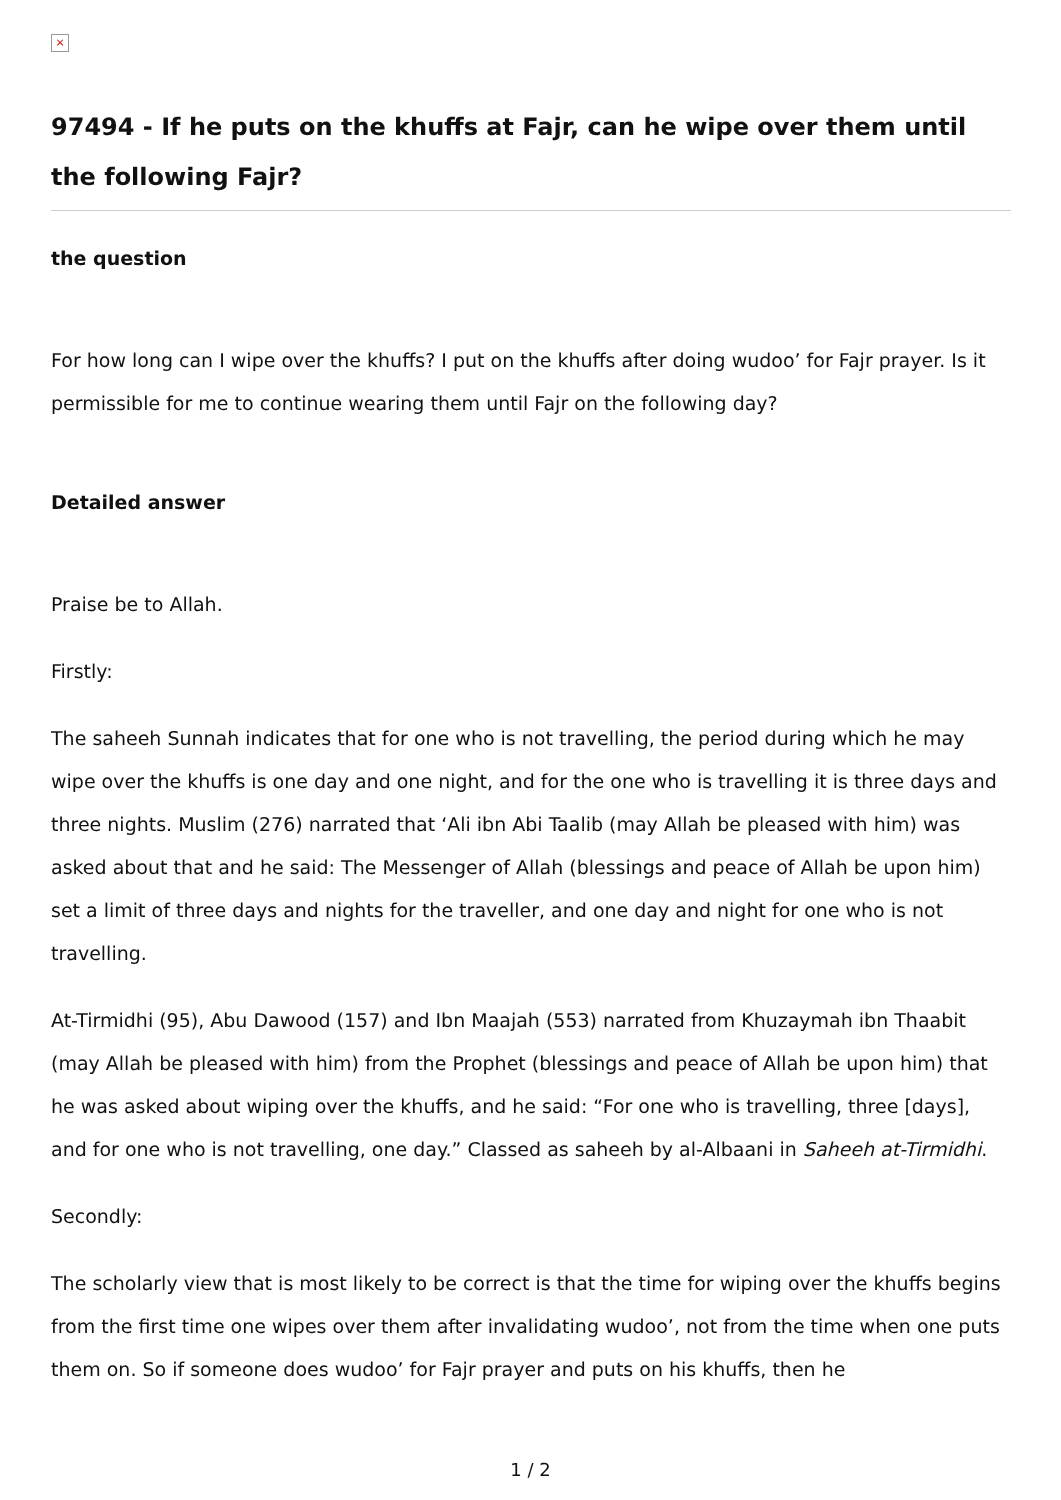×
97494 - If he puts on the khuffs at Fajr, can he wipe over them until the following Fajr?
the question
For how long can I wipe over the khuffs? I put on the khuffs after doing wudoo’ for Fajr prayer. Is it permissible for me to continue wearing them until Fajr on the following day?
Detailed answer
Praise be to Allah.
Firstly:
The saheeh Sunnah indicates that for one who is not travelling, the period during which he may wipe over the khuffs is one day and one night, and for the one who is travelling it is three days and three nights. Muslim (276) narrated that ‘Ali ibn Abi Taalib (may Allah be pleased with him) was asked about that and he said: The Messenger of Allah (blessings and peace of Allah be upon him) set a limit of three days and nights for the traveller, and one day and night for one who is not travelling.
At-Tirmidhi (95), Abu Dawood (157) and Ibn Maajah (553) narrated from Khuzaymah ibn Thaabit (may Allah be pleased with him) from the Prophet (blessings and peace of Allah be upon him) that he was asked about wiping over the khuffs, and he said: “For one who is travelling, three [days], and for one who is not travelling, one day.” Classed as saheeh by al-Albaani in Saheeh at-Tirmidhi.
Secondly:
The scholarly view that is most likely to be correct is that the time for wiping over the khuffs begins from the first time one wipes over them after invalidating wudoo’, not from the time when one puts them on. So if someone does wudoo’ for Fajr prayer and puts on his khuffs, then he
1 / 2